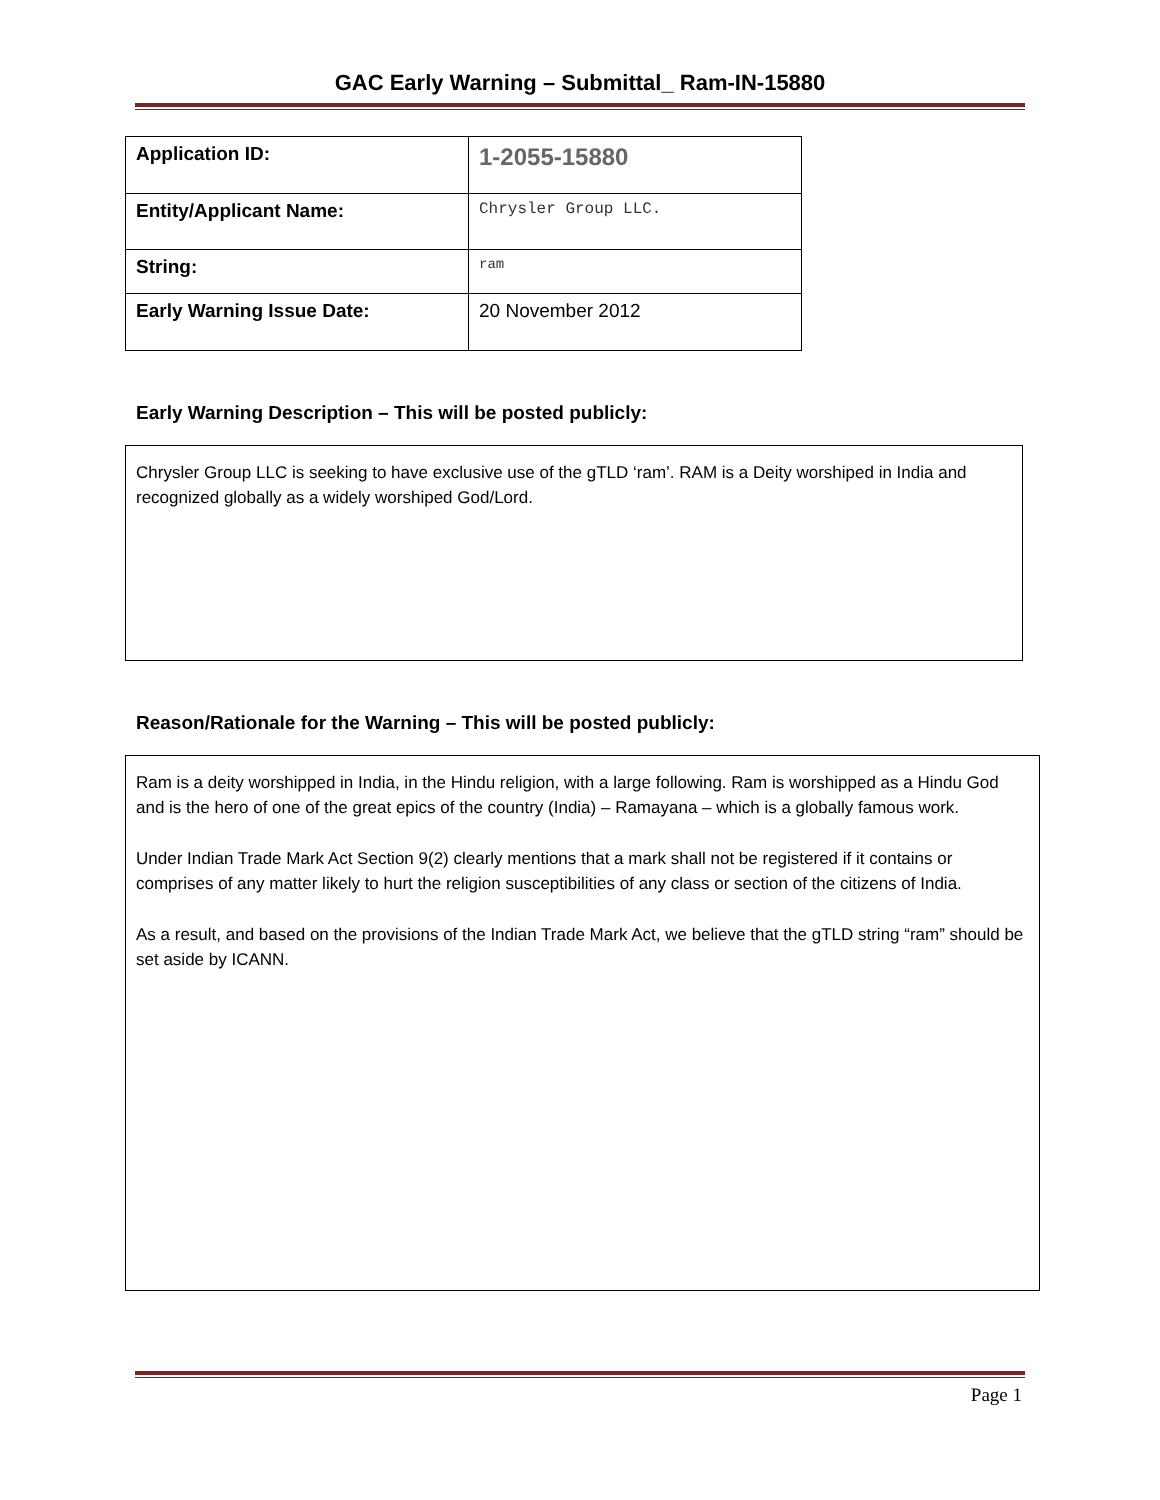GAC Early Warning – Submittal_ Ram-IN-15880
| Application ID: | 1-2055-15880 |
| Entity/Applicant Name: | Chrysler Group LLC. |
| String: | ram |
| Early Warning Issue Date: | 20 November 2012 |
Early Warning Description – This will be posted publicly:
Chrysler Group LLC is seeking to have exclusive use of the gTLD ‘ram’. RAM is a Deity worshiped in India and recognized globally as a widely worshiped God/Lord.
Reason/Rationale for the Warning – This will be posted publicly:
Ram is a deity worshipped in India, in the Hindu religion, with a large following. Ram is worshipped as a Hindu God and is the hero of one of the great epics of the country (India) – Ramayana – which is a globally famous work.
Under Indian Trade Mark Act Section 9(2) clearly mentions that a mark shall not be registered if it contains or comprises of any matter likely to hurt the religion susceptibilities of any class or section of the citizens of India.
As a result, and based on the provisions of the Indian Trade Mark Act, we believe that the gTLD string “ram” should be set aside by ICANN.
Page 1